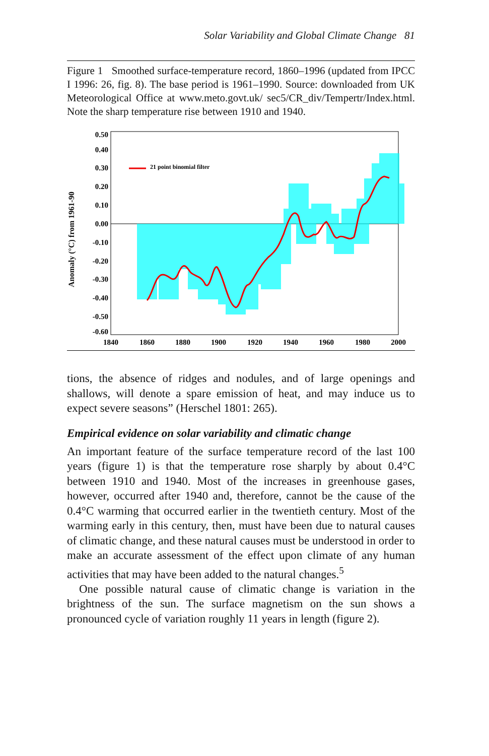Solar Variability and Global Climate Change 81
Figure 1 Smoothed surface-temperature record, 1860–1996 (updated from IPCC I 1996: 26, fig. 8). The base period is 1961–1990. Source: downloaded from UK Meteorological Office at www.meto.govt.uk/ sec5/CR_div/Tempertr/Index.html. Note the sharp temperature rise between 1910 and 1940.
Anomaly (°C) from 1961-90
0.50
0.40
0.30
0.20
0.10
0.00
-0.10
-0.20
-0.30
-0.40
-0.50
-0.60
1840
1860
1880
1900
1920
1940
1960
1980
2000
21 point binomial filter
tions, the absence of ridges and nodules, and of large openings and shallows, will denote a spare emission of heat, and may induce us to expect severe seasons” (Herschel 1801: 265).
Empirical evidence on solar variability and climatic change
An important feature of the surface temperature record of the last 100 years (figure 1) is that the temperature rose sharply by about 0.4°C between 1910 and 1940. Most of the increases in greenhouse gases, however, occurred after 1940 and, therefore, cannot be the cause of the 0.4°C warming that occurred earlier in the twentieth century. Most of the warming early in this century, then, must have been due to natural causes of climatic change, and these natural causes must be understood in order to make an accurate assessment of the effect upon climate of any human activities that may have been added to the natural changes.<sup>5</sup>
One possible natural cause of climatic change is variation in the brightness of the sun. The surface magnetism on the sun shows a pronounced cycle of variation roughly 11 years in length (figure 2).